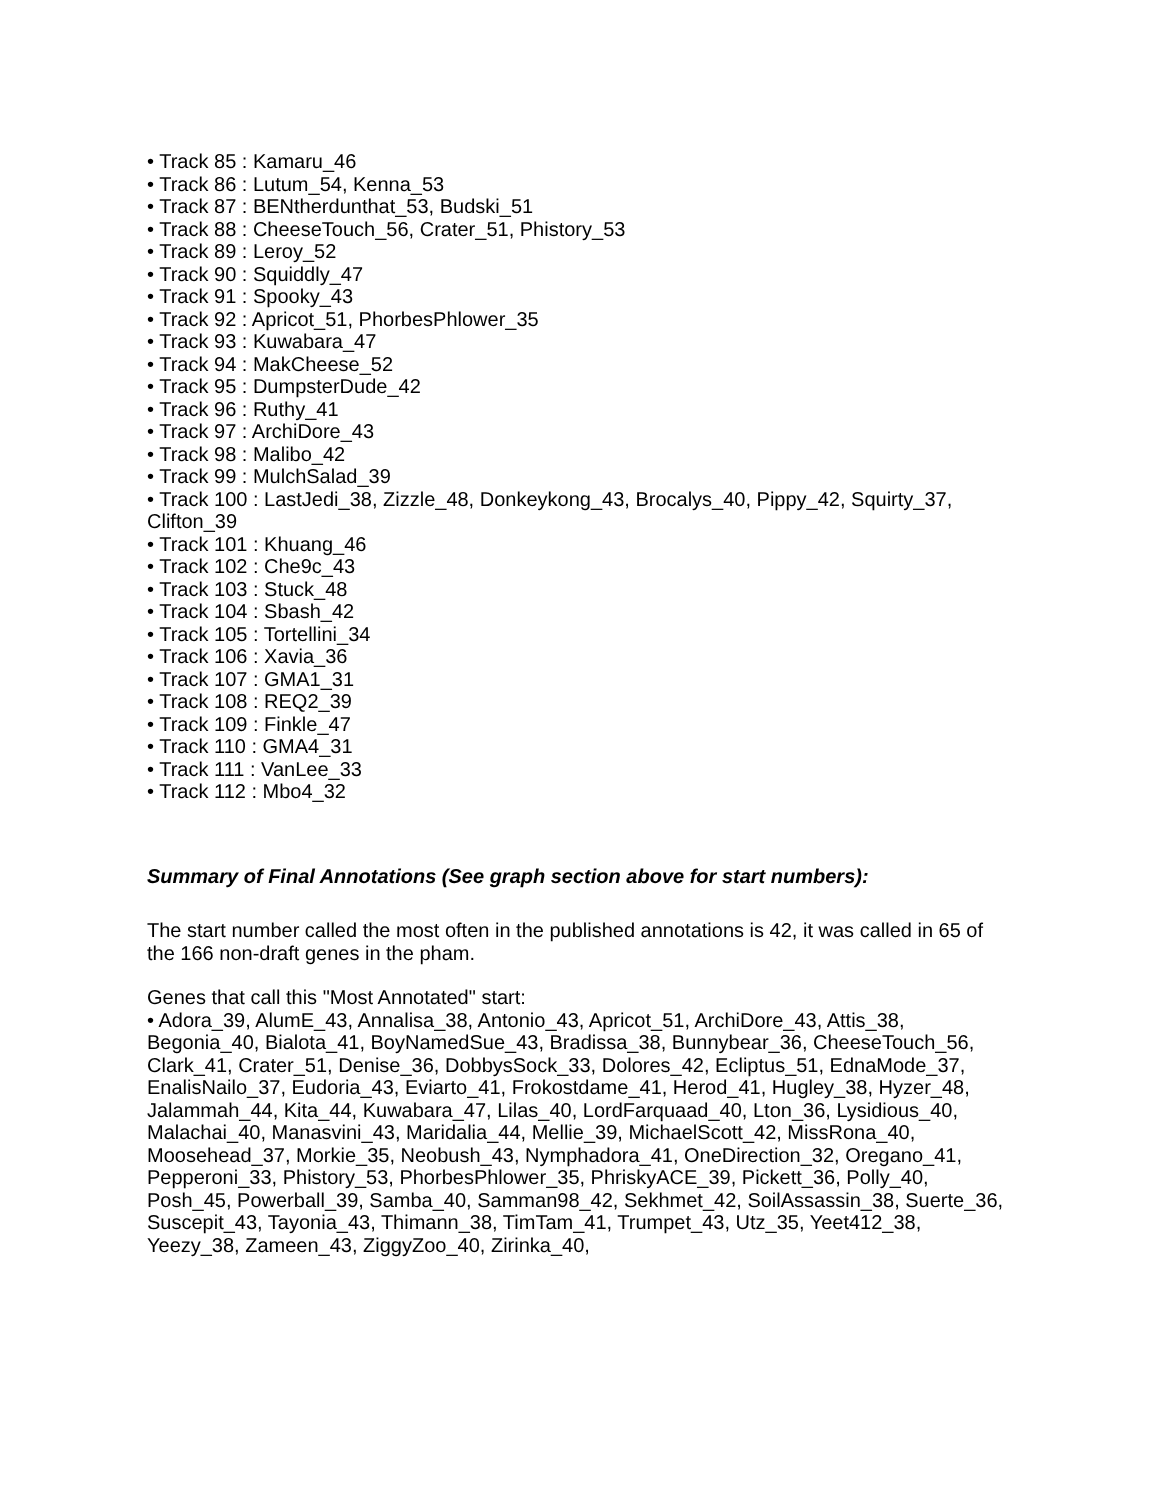• Track 85 : Kamaru_46
• Track 86 : Lutum_54, Kenna_53
• Track 87 : BENtherdunthat_53, Budski_51
• Track 88 : CheeseTouch_56, Crater_51, Phistory_53
• Track 89 : Leroy_52
• Track 90 : Squiddly_47
• Track 91 : Spooky_43
• Track 92 : Apricot_51, PhorbesPhlower_35
• Track 93 : Kuwabara_47
• Track 94 : MakCheese_52
• Track 95 : DumpsterDude_42
• Track 96 : Ruthy_41
• Track 97 : ArchiDore_43
• Track 98 : Malibo_42
• Track 99 : MulchSalad_39
• Track 100 : LastJedi_38, Zizzle_48, Donkeykong_43, Brocalys_40, Pippy_42, Squirty_37, Clifton_39
• Track 101 : Khuang_46
• Track 102 : Che9c_43
• Track 103 : Stuck_48
• Track 104 : Sbash_42
• Track 105 : Tortellini_34
• Track 106 : Xavia_36
• Track 107 : GMA1_31
• Track 108 : REQ2_39
• Track 109 : Finkle_47
• Track 110 : GMA4_31
• Track 111 : VanLee_33
• Track 112 : Mbo4_32
Summary of Final Annotations (See graph section above for start numbers):
The start number called the most often in the published annotations is 42, it was called in 65 of the 166 non-draft genes in the pham.
Genes that call this "Most Annotated" start:
• Adora_39, AlumE_43, Annalisa_38, Antonio_43, Apricot_51, ArchiDore_43, Attis_38, Begonia_40, Bialota_41, BoyNamedSue_43, Bradissa_38, Bunnybear_36, CheeseTouch_56, Clark_41, Crater_51, Denise_36, DobbysSock_33, Dolores_42, Ecliptus_51, EdnaMode_37, EnalisNailo_37, Eudoria_43, Eviarto_41, Frokostdame_41, Herod_41, Hugley_38, Hyzer_48, Jalammah_44, Kita_44, Kuwabara_47, Lilas_40, LordFarquaad_40, Lton_36, Lysidious_40, Malachai_40, Manasvini_43, Maridalia_44, Mellie_39, MichaelScott_42, MissRona_40, Moosehead_37, Morkie_35, Neobush_43, Nymphadora_41, OneDirection_32, Oregano_41, Pepperoni_33, Phistory_53, PhorbesPhlower_35, PhriskyACE_39, Pickett_36, Polly_40, Posh_45, Powerball_39, Samba_40, Samman98_42, Sekhmet_42, SoilAssassin_38, Suerte_36, Suscepit_43, Tayonia_43, Thimann_38, TimTam_41, Trumpet_43, Utz_35, Yeet412_38, Yeezy_38, Zameen_43, ZiggyZoo_40, Zirinka_40,